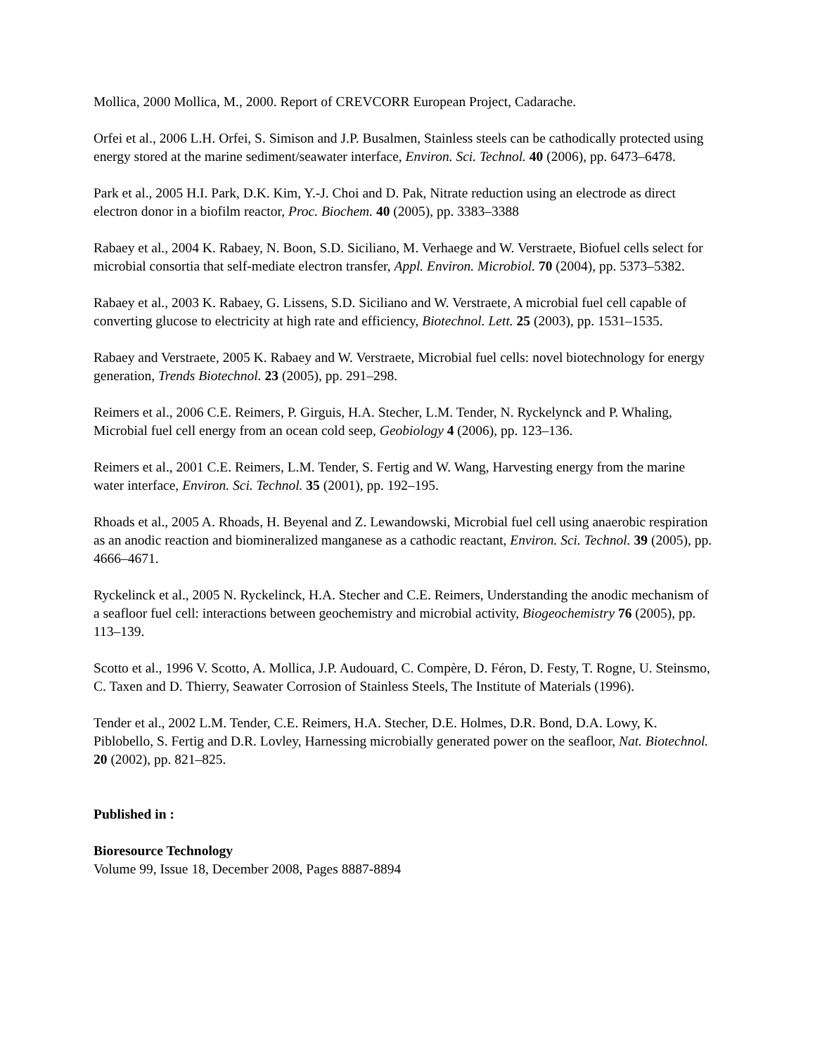Mollica, 2000 Mollica, M., 2000. Report of CREVCORR European Project, Cadarache.
Orfei et al., 2006 L.H. Orfei, S. Simison and J.P. Busalmen, Stainless steels can be cathodically protected using energy stored at the marine sediment/seawater interface, Environ. Sci. Technol. 40 (2006), pp. 6473–6478.
Park et al., 2005 H.I. Park, D.K. Kim, Y.-J. Choi and D. Pak, Nitrate reduction using an electrode as direct electron donor in a biofilm reactor, Proc. Biochem. 40 (2005), pp. 3383–3388
Rabaey et al., 2004 K. Rabaey, N. Boon, S.D. Siciliano, M. Verhaege and W. Verstraete, Biofuel cells select for microbial consortia that self-mediate electron transfer, Appl. Environ. Microbiol. 70 (2004), pp. 5373–5382.
Rabaey et al., 2003 K. Rabaey, G. Lissens, S.D. Siciliano and W. Verstraete, A microbial fuel cell capable of converting glucose to electricity at high rate and efficiency, Biotechnol. Lett. 25 (2003), pp. 1531–1535.
Rabaey and Verstraete, 2005 K. Rabaey and W. Verstraete, Microbial fuel cells: novel biotechnology for energy generation, Trends Biotechnol. 23 (2005), pp. 291–298.
Reimers et al., 2006 C.E. Reimers, P. Girguis, H.A. Stecher, L.M. Tender, N. Ryckelynck and P. Whaling, Microbial fuel cell energy from an ocean cold seep, Geobiology 4 (2006), pp. 123–136.
Reimers et al., 2001 C.E. Reimers, L.M. Tender, S. Fertig and W. Wang, Harvesting energy from the marine water interface, Environ. Sci. Technol. 35 (2001), pp. 192–195.
Rhoads et al., 2005 A. Rhoads, H. Beyenal and Z. Lewandowski, Microbial fuel cell using anaerobic respiration as an anodic reaction and biomineralized manganese as a cathodic reactant, Environ. Sci. Technol. 39 (2005), pp. 4666–4671.
Ryckelinck et al., 2005 N. Ryckelinck, H.A. Stecher and C.E. Reimers, Understanding the anodic mechanism of a seafloor fuel cell: interactions between geochemistry and microbial activity, Biogeochemistry 76 (2005), pp. 113–139.
Scotto et al., 1996 V. Scotto, A. Mollica, J.P. Audouard, C. Compère, D. Féron, D. Festy, T. Rogne, U. Steinsmo, C. Taxen and D. Thierry, Seawater Corrosion of Stainless Steels, The Institute of Materials (1996).
Tender et al., 2002 L.M. Tender, C.E. Reimers, H.A. Stecher, D.E. Holmes, D.R. Bond, D.A. Lowy, K. Piblobello, S. Fertig and D.R. Lovley, Harnessing microbially generated power on the seafloor, Nat. Biotechnol. 20 (2002), pp. 821–825.
Published in :
Bioresource Technology
Volume 99, Issue 18, December 2008, Pages 8887-8894